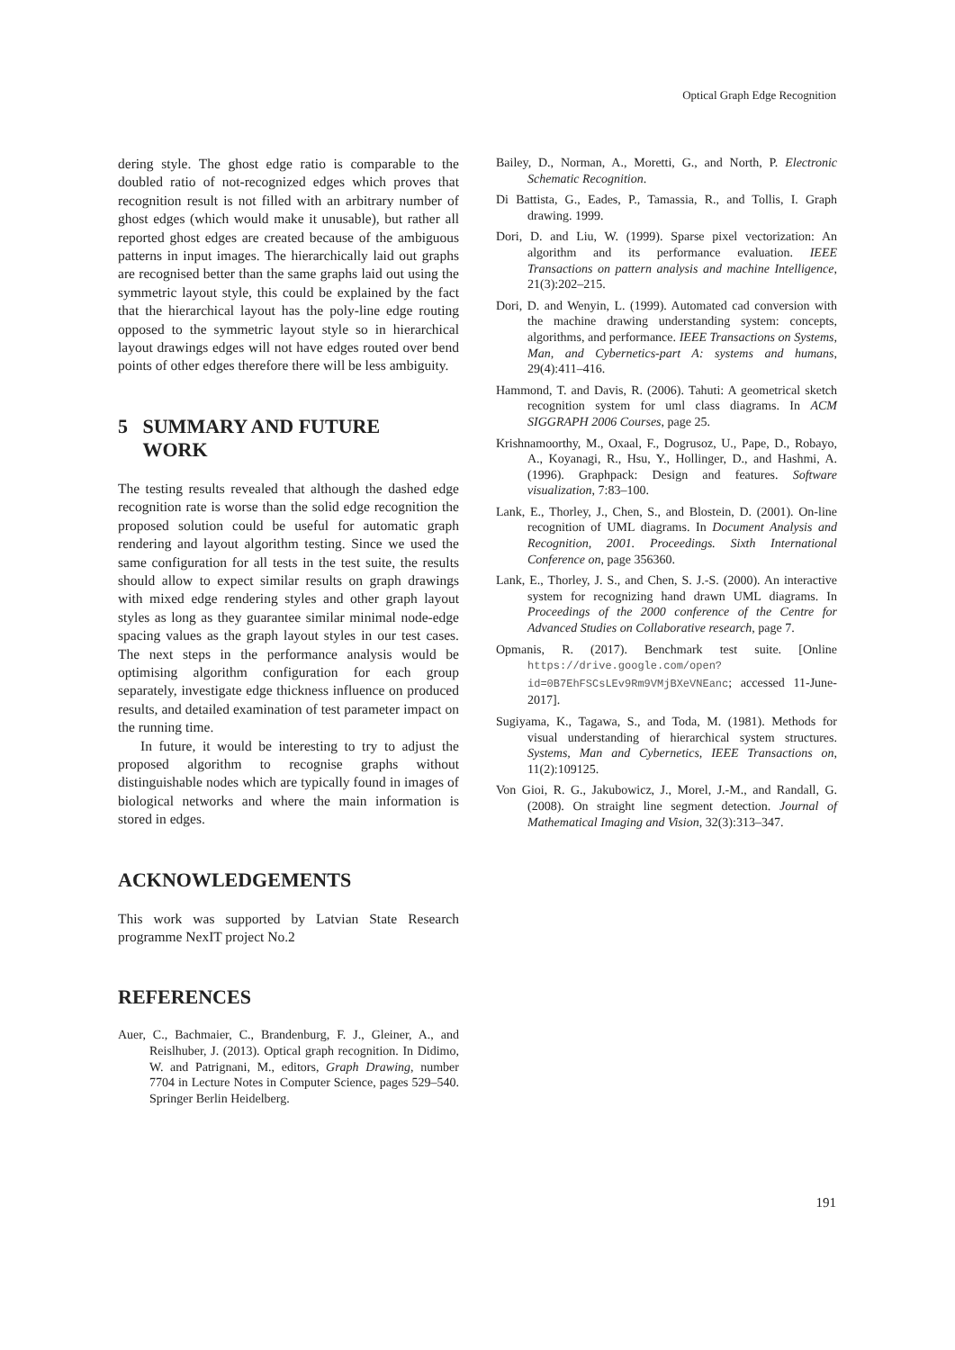Optical Graph Edge Recognition
dering style. The ghost edge ratio is comparable to the doubled ratio of not-recognized edges which proves that recognition result is not filled with an arbitrary number of ghost edges (which would make it unusable), but rather all reported ghost edges are created because of the ambiguous patterns in input images. The hierarchically laid out graphs are recognised better than the same graphs laid out using the symmetric layout style, this could be explained by the fact that the hierarchical layout has the poly-line edge routing opposed to the symmetric layout style so in hierarchical layout drawings edges will not have edges routed over bend points of other edges therefore there will be less ambiguity.
5 SUMMARY AND FUTURE
WORK
The testing results revealed that although the dashed edge recognition rate is worse than the solid edge recognition the proposed solution could be useful for automatic graph rendering and layout algorithm testing. Since we used the same configuration for all tests in the test suite, the results should allow to expect similar results on graph drawings with mixed edge rendering styles and other graph layout styles as long as they guarantee similar minimal node-edge spacing values as the graph layout styles in our test cases. The next steps in the performance analysis would be optimising algorithm configuration for each group separately, investigate edge thickness influence on produced results, and detailed examination of test parameter impact on the running time.
In future, it would be interesting to try to adjust the proposed algorithm to recognise graphs without distinguishable nodes which are typically found in images of biological networks and where the main information is stored in edges.
ACKNOWLEDGEMENTS
This work was supported by Latvian State Research programme NexIT project No.2
REFERENCES
Auer, C., Bachmaier, C., Brandenburg, F. J., Gleiner, A., and Reislhuber, J. (2013). Optical graph recognition. In Didimo, W. and Patrignani, M., editors, Graph Drawing, number 7704 in Lecture Notes in Computer Science, pages 529–540. Springer Berlin Heidelberg.
Bailey, D., Norman, A., Moretti, G., and North, P. Electronic Schematic Recognition.
Di Battista, G., Eades, P., Tamassia, R., and Tollis, I. Graph drawing. 1999.
Dori, D. and Liu, W. (1999). Sparse pixel vectorization: An algorithm and its performance evaluation. IEEE Transactions on pattern analysis and machine Intelligence, 21(3):202–215.
Dori, D. and Wenyin, L. (1999). Automated cad conversion with the machine drawing understanding system: concepts, algorithms, and performance. IEEE Transactions on Systems, Man, and Cybernetics-part A: systems and humans, 29(4):411–416.
Hammond, T. and Davis, R. (2006). Tahuti: A geometrical sketch recognition system for uml class diagrams. In ACM SIGGRAPH 2006 Courses, page 25.
Krishnamoorthy, M., Oxaal, F., Dogrusoz, U., Pape, D., Robayo, A., Koyanagi, R., Hsu, Y., Hollinger, D., and Hashmi, A. (1996). Graphpack: Design and features. Software visualization, 7:83–100.
Lank, E., Thorley, J., Chen, S., and Blostein, D. (2001). On-line recognition of UML diagrams. In Document Analysis and Recognition, 2001. Proceedings. Sixth International Conference on, page 356360.
Lank, E., Thorley, J. S., and Chen, S. J.-S. (2000). An interactive system for recognizing hand drawn UML diagrams. In Proceedings of the 2000 conference of the Centre for Advanced Studies on Collaborative research, page 7.
Opmanis, R. (2017). Benchmark test suite. [Online https://drive.google.com/open?id=0B7EhFSCsLEv9Rm9VMjBXeVNEanc; accessed 11-June-2017].
Sugiyama, K., Tagawa, S., and Toda, M. (1981). Methods for visual understanding of hierarchical system structures. Systems, Man and Cybernetics, IEEE Transactions on, 11(2):109125.
Von Gioi, R. G., Jakubowicz, J., Morel, J.-M., and Randall, G. (2008). On straight line segment detection. Journal of Mathematical Imaging and Vision, 32(3):313–347.
191